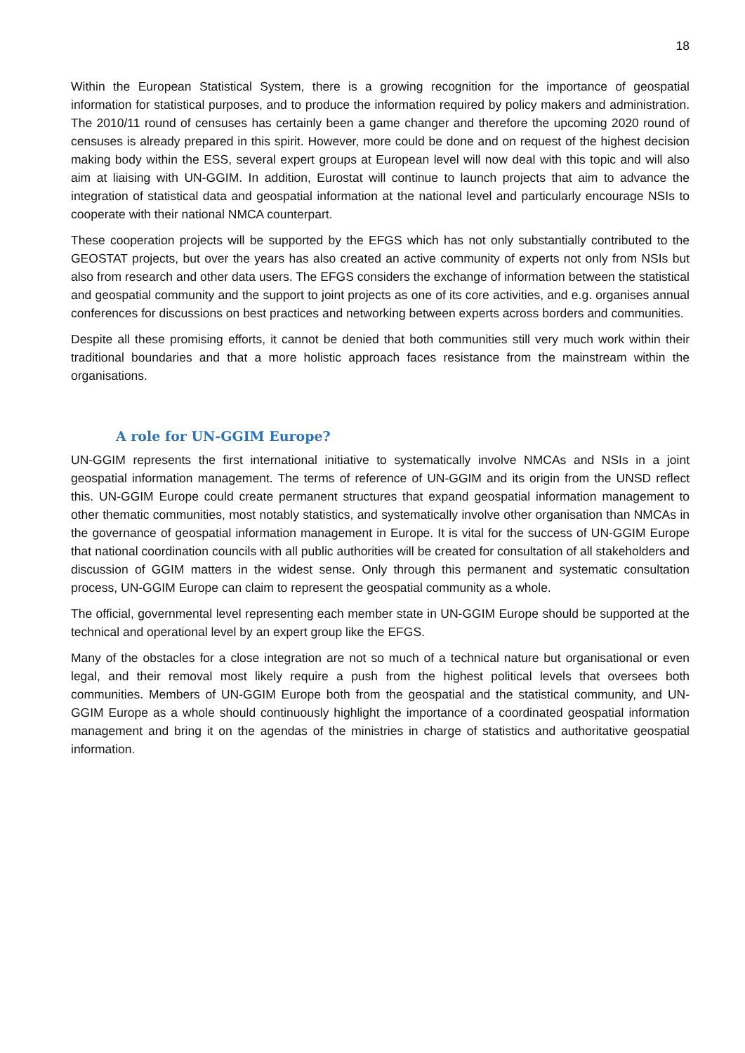18
Within the European Statistical System, there is a growing recognition for the importance of geospatial information for statistical purposes, and to produce the information required by policy makers and administration. The 2010/11 round of censuses has certainly been a game changer and therefore the upcoming 2020 round of censuses is already prepared in this spirit. However, more could be done and on request of the highest decision making body within the ESS, several expert groups at European level will now deal with this topic and will also aim at liaising with UN-GGIM. In addition, Eurostat will continue to launch projects that aim to advance the integration of statistical data and geospatial information at the national level and particularly encourage NSIs to cooperate with their national NMCA counterpart.
These cooperation projects will be supported by the EFGS which has not only substantially contributed to the GEOSTAT projects, but over the years has also created an active community of experts not only from NSIs but also from research and other data users. The EFGS considers the exchange of information between the statistical and geospatial community and the support to joint projects as one of its core activities, and e.g. organises annual conferences for discussions on best practices and networking between experts across borders and communities.
Despite all these promising efforts, it cannot be denied that both communities still very much work within their traditional boundaries and that a more holistic approach faces resistance from the mainstream within the organisations.
A role for UN-GGIM Europe?
UN-GGIM represents the first international initiative to systematically involve NMCAs and NSIs in a joint geospatial information management. The terms of reference of UN-GGIM and its origin from the UNSD reflect this. UN-GGIM Europe could create permanent structures that expand geospatial information management to other thematic communities, most notably statistics, and systematically involve other organisation than NMCAs in the governance of geospatial information management in Europe. It is vital for the success of UN-GGIM Europe that national coordination councils with all public authorities will be created for consultation of all stakeholders and discussion of GGIM matters in the widest sense. Only through this permanent and systematic consultation process, UN-GGIM Europe can claim to represent the geospatial community as a whole.
The official, governmental level representing each member state in UN-GGIM Europe should be supported at the technical and operational level by an expert group like the EFGS.
Many of the obstacles for a close integration are not so much of a technical nature but organisational or even legal, and their removal most likely require a push from the highest political levels that oversees both communities. Members of UN-GGIM Europe both from the geospatial and the statistical community, and UN-GGIM Europe as a whole should continuously highlight the importance of a coordinated geospatial information management and bring it on the agendas of the ministries in charge of statistics and authoritative geospatial information.